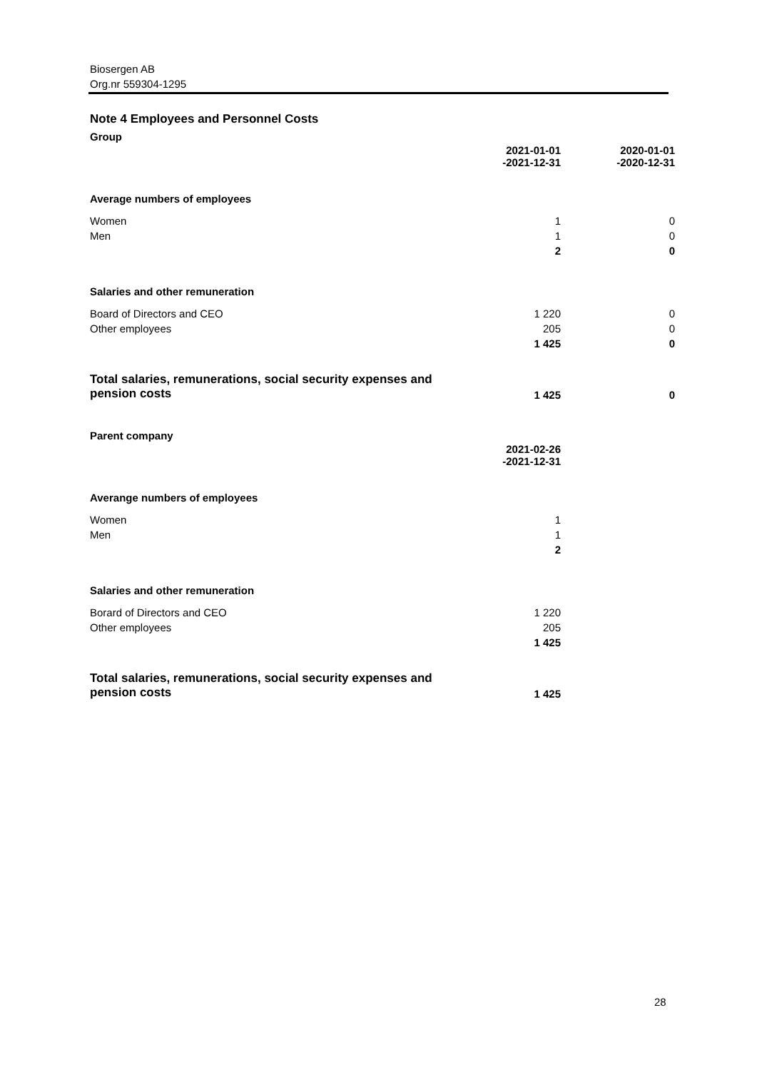Biosergen AB
Org.nr 559304-1295
Note 4 Employees and Personnel Costs
Group
| | 2021-01-01 -2021-12-31 | 2020-01-01 -2020-12-31 |
| Average numbers of employees | | |
| Women | 1 | 0 |
| Men | 1 | 0 |
| | 2 | 0 |
| Salaries and other remuneration | | |
| Board of Directors and CEO | 1 220 | 0 |
| Other employees | 205 | 0 |
| | 1 425 | 0 |
| Total salaries, remunerations, social security expenses and pension costs | 1 425 | 0 |
Parent company
| | 2021-02-26 -2021-12-31 | |
| Averange numbers of employees | | |
| Women | 1 | |
| Men | 1 | |
| | 2 | |
| Salaries and other remuneration | | |
| Borard of Directors and CEO | 1 220 | |
| Other employees | 205 | |
| | 1 425 | |
| Total salaries, remunerations, social security expenses and pension costs | 1 425 | |
28